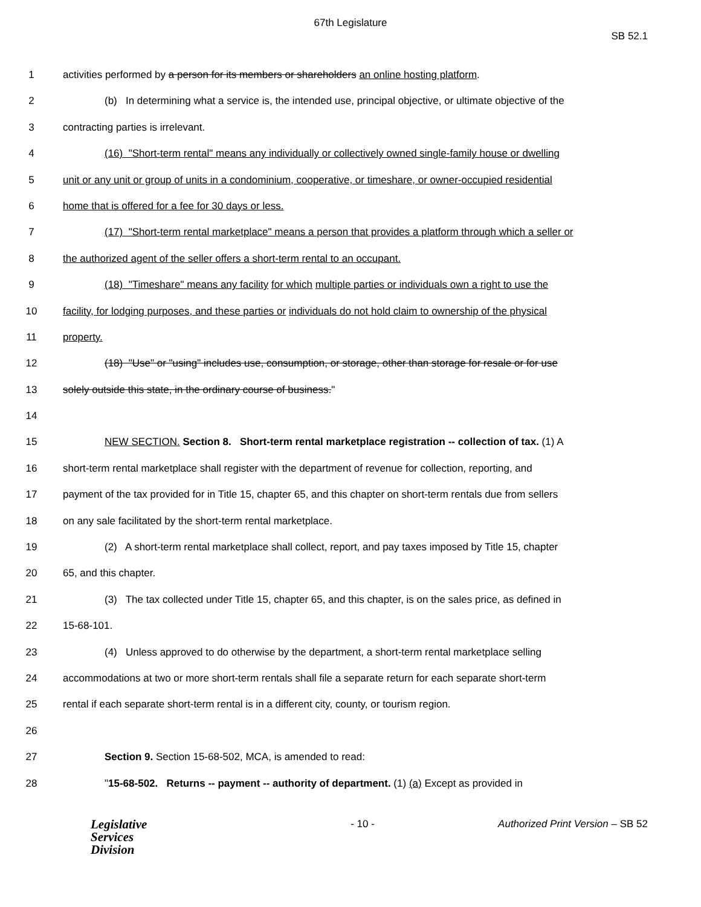67th Legislature
SB 52.1
1 activities performed by a person for its members or shareholders an online hosting platform.
2 (b) In determining what a service is, the intended use, principal objective, or ultimate objective of the
3 contracting parties is irrelevant.
4 (16) "Short-term rental" means any individually or collectively owned single-family house or dwelling
5 unit or any unit or group of units in a condominium, cooperative, or timeshare, or owner-occupied residential
6 home that is offered for a fee for 30 days or less.
7 (17) "Short-term rental marketplace" means a person that provides a platform through which a seller or
8 the authorized agent of the seller offers a short-term rental to an occupant.
9 (18) "Timeshare" means any facility for which multiple parties or individuals own a right to use the
10 facility, for lodging purposes, and these parties or individuals do not hold claim to ownership of the physical
11 property.
12 (18) "Use" or "using" includes use, consumption, or storage, other than storage for resale or for use
13 solely outside this state, in the ordinary course of business."
14
15 NEW SECTION. Section 8. Short-term rental marketplace registration -- collection of tax. (1) A
16 short-term rental marketplace shall register with the department of revenue for collection, reporting, and
17 payment of the tax provided for in Title 15, chapter 65, and this chapter on short-term rentals due from sellers
18 on any sale facilitated by the short-term rental marketplace.
19 (2) A short-term rental marketplace shall collect, report, and pay taxes imposed by Title 15, chapter
20 65, and this chapter.
21 (3) The tax collected under Title 15, chapter 65, and this chapter, is on the sales price, as defined in
22 15-68-101.
23 (4) Unless approved to do otherwise by the department, a short-term rental marketplace selling
24 accommodations at two or more short-term rentals shall file a separate return for each separate short-term
25 rental if each separate short-term rental is in a different city, county, or tourism region.
26
27 Section 9. Section 15-68-502, MCA, is amended to read:
28 "15-68-502. Returns -- payment -- authority of department. (1) (a) Except as provided in
Legislative
Services
Division
- 10 - Authorized Print Version – SB 52